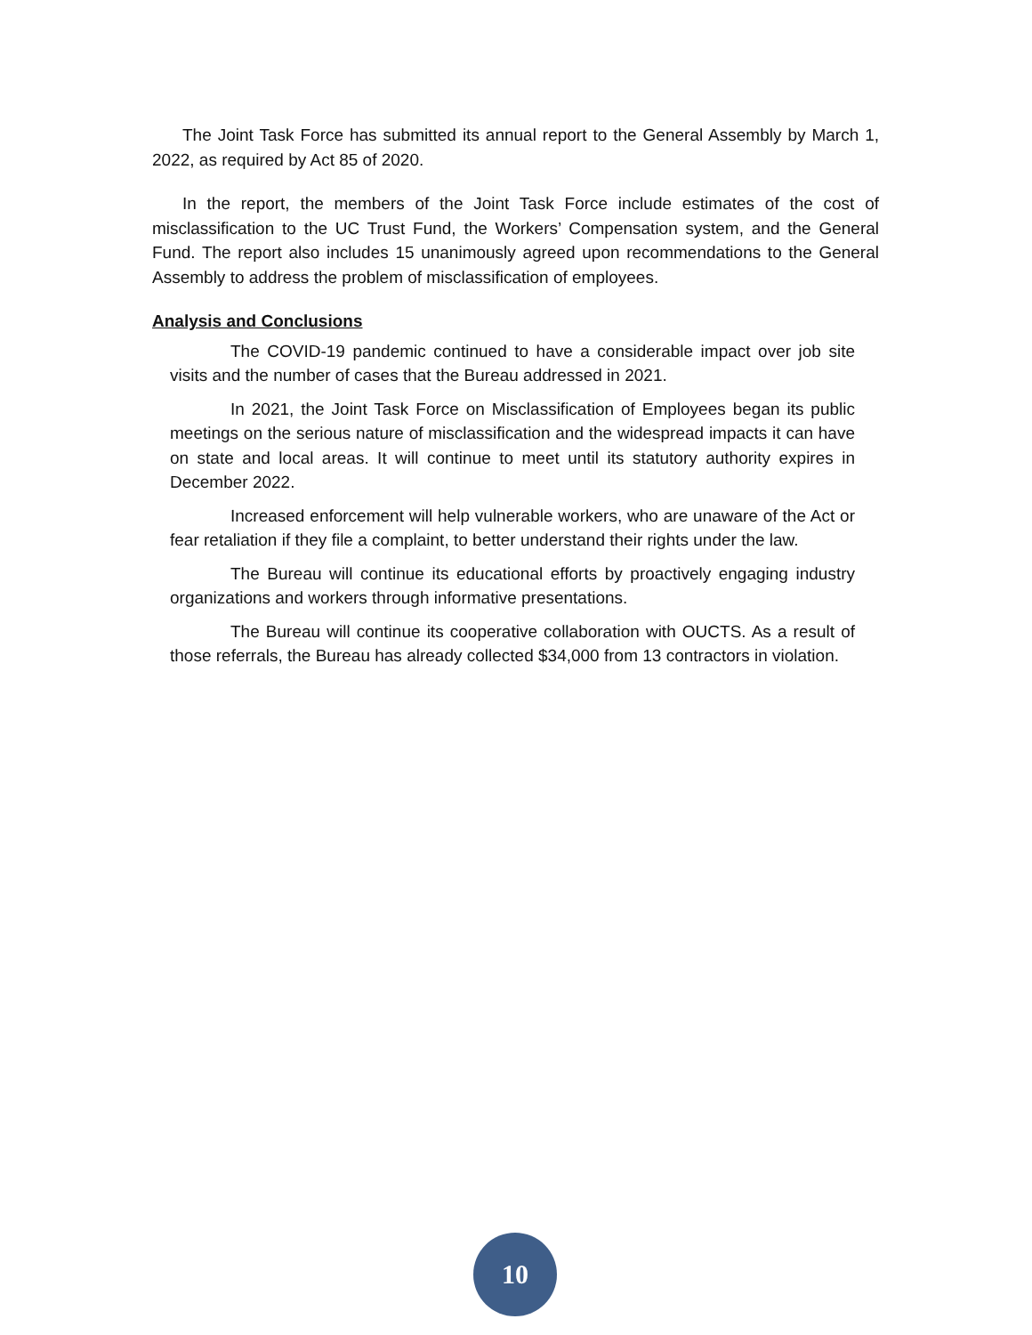The Joint Task Force has submitted its annual report to the General Assembly by March 1, 2022, as required by Act 85 of 2020.
In the report, the members of the Joint Task Force include estimates of the cost of misclassification to the UC Trust Fund, the Workers’ Compensation system, and the General Fund. The report also includes 15 unanimously agreed upon recommendations to the General Assembly to address the problem of misclassification of employees.
Analysis and Conclusions
The COVID-19 pandemic continued to have a considerable impact over job site visits and the number of cases that the Bureau addressed in 2021.
In 2021, the Joint Task Force on Misclassification of Employees began its public meetings on the serious nature of misclassification and the widespread impacts it can have on state and local areas. It will continue to meet until its statutory authority expires in December 2022.
Increased enforcement will help vulnerable workers, who are unaware of the Act or fear retaliation if they file a complaint, to better understand their rights under the law.
The Bureau will continue its educational efforts by proactively engaging industry organizations and workers through informative presentations.
The Bureau will continue its cooperative collaboration with OUCTS. As a result of those referrals, the Bureau has already collected $34,000 from 13 contractors in violation.
10